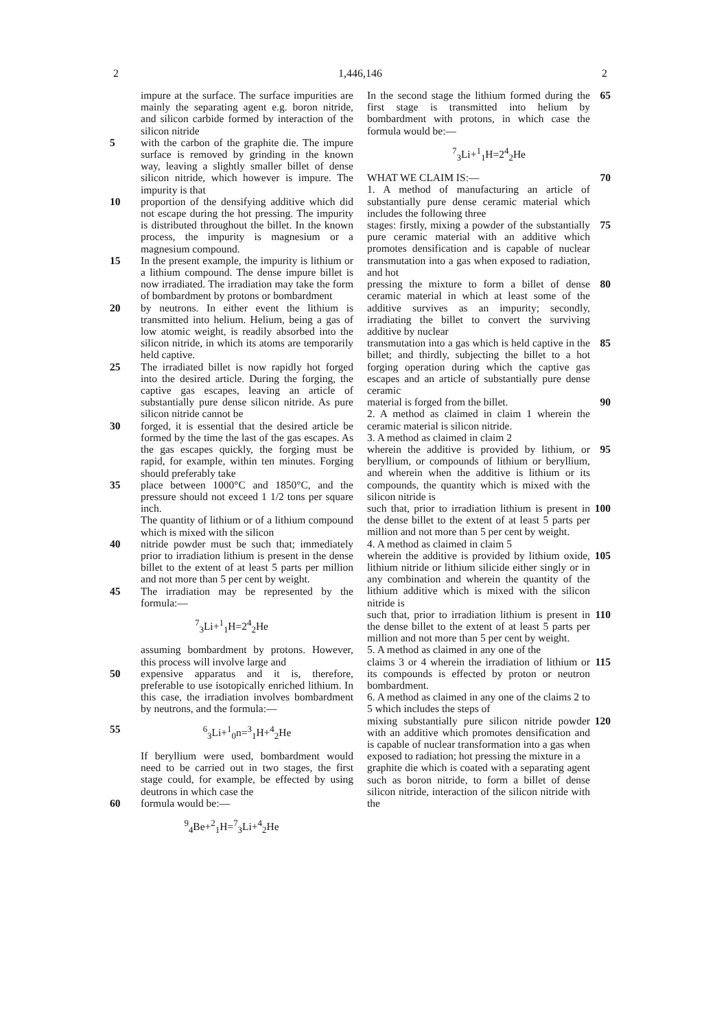2 1,446,146 2
impure at the surface. The surface impurities are mainly the separating agent e.g. boron nitride, and silicon carbide formed by interaction of the silicon nitride
5 with the carbon of the graphite die. The impure surface is removed by grinding in the known way, leaving a slightly smaller billet of dense silicon nitride, which however is impure. The impurity is that
10 proportion of the densifying additive which did not escape during the hot pressing. The impurity is distributed throughout the billet. In the known process, the impurity is magnesium or a magnesium compound.
15 In the present example, the impurity is lithium or a lithium compound. The dense impure billet is now irradiated. The irradiation may take the form of bombardment by protons or bombardment
20 by neutrons. In either event the lithium is transmitted into helium. Helium, being a gas of low atomic weight, is readily absorbed into the silicon nitride, in which its atoms are temporarily held captive.
25 The irradiated billet is now rapidly hot forged into the desired article. During the forging, the captive gas escapes, leaving an article of substantially pure dense silicon nitride. As pure silicon nitride cannot be
30 forged, it is essential that the desired article be formed by the time the last of the gas escapes. As the gas escapes quickly, the forging must be rapid, for example, within ten minutes. Forging should preferably take
35 place between 1000°C and 1850°C, and the pressure should not exceed 1 1/2 tons per square inch.
The quantity of lithium or of a lithium compound which is mixed with the silicon
40 nitride powder must be such that; immediately prior to irradiation lithium is present in the dense billet to the extent of at least 5 parts per million and not more than 5 per cent by weight.
45 The irradiation may be represented by the formula:—
<sup>7</sup> <sub>3</sub>Li+<sup>1</sup><sub>1</sub>H=2<sup>4</sup><sub>2</sub>He
assuming bombardment by protons. However, this process will involve large and
50 expensive apparatus and it is, therefore, preferable to use isotopically enriched lithium. In this case, the irradiation involves bombardment by neutrons, and the formula:—
55 <sup>6</sup> <sub>3</sub>Li+<sup>1</sup><sub>0</sub>n=<sup>3</sup><sub>1</sub>H+<sup>4</sup><sub>2</sub>He
If beryllium were used, bombardment would need to be carried out in two stages, the first stage could, for example, be effected by using deutrons in which case the
60 formula would be:—
<sup>9</sup> <sub>4</sub>Be+<sup>2</sup><sub>1</sub>H=<sup>7</sup><sub>3</sub>Li+<sup>4</sup><sub>2</sub>He
In the second stage the lithium formed during the first stage is transmitted into helium by bombardment with protons, in which case the formula would be:—
65
<sup>7</sup> <sub>3</sub>Li+<sup>1</sup><sub>1</sub>H=2<sup>4</sup><sub>2</sub>He
WHAT WE CLAIM IS:—
1. A method of manufacturing an article of substantially pure dense ceramic material which includes the following three
70
stages: firstly, mixing a powder of the substantially pure ceramic material with an additive which promotes densification and is capable of nuclear transmutation into a gas when exposed to radiation, and hot
75
pressing the mixture to form a billet of dense ceramic material in which at least some of the additive survives as an impurity; secondly, irradiating the billet to convert the surviving additive by nuclear
80
transmutation into a gas which is held captive in the billet; and thirdly, subjecting the billet to a hot forging operation during which the captive gas escapes and an article of substantially pure dense ceramic
85
material is forged from the billet.
2. A method as claimed in claim 1 wherein the ceramic material is silicon nitride.
3. A method as claimed in claim 2
90
wherein the additive is provided by lithium, or beryllium, or compounds of lithium or beryllium, and wherein when the additive is lithium or its compounds, the quantity which is mixed with the silicon nitride is
95
such that, prior to irradiation lithium is present in the dense billet to the extent of at least 5 parts per million and not more than 5 per cent by weight.
4. A method as claimed in claim 5
100
wherein the additive is provided by lithium oxide, lithium nitride or lithium silicide either singly or in any combination and wherein the quantity of the lithium additive which is mixed with the silicon nitride is
105
such that, prior to irradiation lithium is present in the dense billet to the extent of at least 5 parts per million and not more than 5 per cent by weight.
5. A method as claimed in any one of the
110
claims 3 or 4 wherein the irradiation of lithium or its compounds is effected by proton or neutron bombardment.
6. A method as claimed in any one of the claims 2 to 5 which includes the steps of
115
mixing substantially pure silicon nitride powder with an additive which promotes densification and is capable of nuclear transformation into a gas when exposed to radiation; hot pressing the mixture in a
120
graphite die which is coated with a separating agent such as boron nitride, to form a billet of dense silicon nitride, interaction of the silicon nitride with the